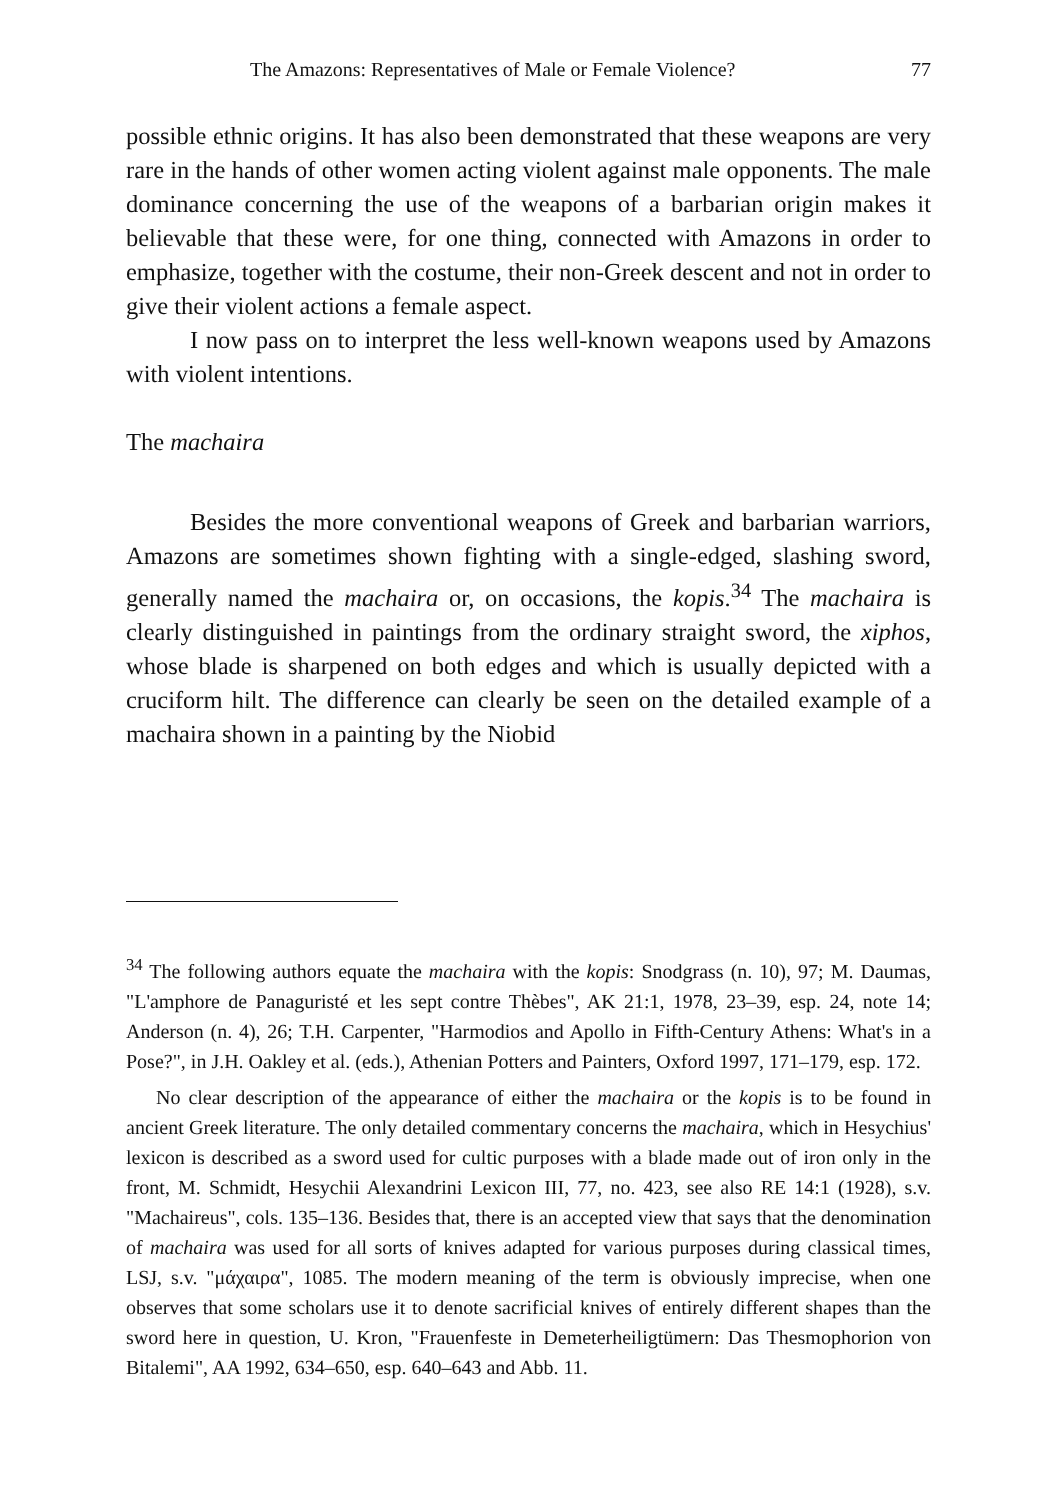The Amazons: Representatives of Male or Female Violence? 77
possible ethnic origins. It has also been demonstrated that these weapons are very rare in the hands of other women acting violent against male opponents. The male dominance concerning the use of the weapons of a barbarian origin makes it believable that these were, for one thing, connected with Amazons in order to emphasize, together with the costume, their non-Greek descent and not in order to give their violent actions a female aspect.
I now pass on to interpret the less well-known weapons used by Amazons with violent intentions.
The machaira
Besides the more conventional weapons of Greek and barbarian warriors, Amazons are sometimes shown fighting with a single-edged, slashing sword, generally named the machaira or, on occasions, the kopis.<sup>34</sup> The machaira is clearly distinguished in paintings from the ordinary straight sword, the xiphos, whose blade is sharpened on both edges and which is usually depicted with a cruciform hilt. The difference can clearly be seen on the detailed example of a machaira shown in a painting by the Niobid
<sup>34</sup> The following authors equate the machaira with the kopis: Snodgrass (n. 10), 97; M. Daumas, "L'amphore de Panaguristé et les sept contre Thèbes", AK 21:1, 1978, 23–39, esp. 24, note 14; Anderson (n. 4), 26; T.H. Carpenter, "Harmodios and Apollo in Fifth-Century Athens: What's in a Pose?", in J.H. Oakley et al. (eds.), Athenian Potters and Painters, Oxford 1997, 171–179, esp. 172.
No clear description of the appearance of either the machaira or the kopis is to be found in ancient Greek literature. The only detailed commentary concerns the machaira, which in Hesychius' lexicon is described as a sword used for cultic purposes with a blade made out of iron only in the front, M. Schmidt, Hesychii Alexandrini Lexicon III, 77, no. 423, see also RE 14:1 (1928), s.v. "Machaireus", cols. 135–136. Besides that, there is an accepted view that says that the denomination of machaira was used for all sorts of knives adapted for various purposes during classical times, LSJ, s.v. "μάχαιρα", 1085. The modern meaning of the term is obviously imprecise, when one observes that some scholars use it to denote sacrificial knives of entirely different shapes than the sword here in question, U. Kron, "Frauenfeste in Demeterheiligtümern: Das Thesmophorion von Bitalemi", AA 1992, 634–650, esp. 640–643 and Abb. 11.